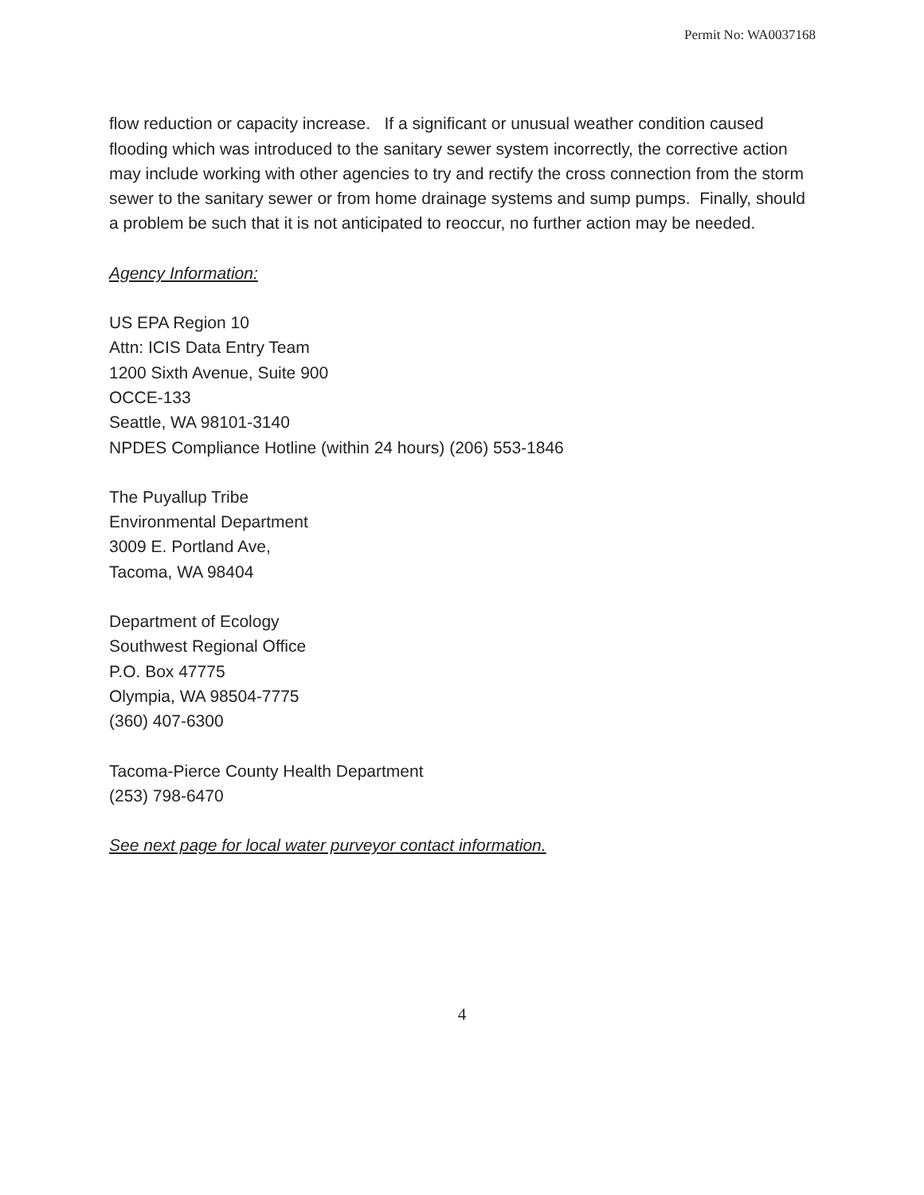Permit No: WA0037168
flow reduction or capacity increase. If a significant or unusual weather condition caused flooding which was introduced to the sanitary sewer system incorrectly, the corrective action may include working with other agencies to try and rectify the cross connection from the storm sewer to the sanitary sewer or from home drainage systems and sump pumps. Finally, should a problem be such that it is not anticipated to reoccur, no further action may be needed.
Agency Information:
US EPA Region 10
Attn: ICIS Data Entry Team
1200 Sixth Avenue, Suite 900
OCCE-133
Seattle, WA 98101-3140
NPDES Compliance Hotline (within 24 hours) (206) 553-1846
The Puyallup Tribe
Environmental Department
3009 E. Portland Ave,
Tacoma, WA 98404
Department of Ecology
Southwest Regional Office
P.O. Box 47775
Olympia, WA 98504-7775
(360) 407-6300
Tacoma-Pierce County Health Department
(253) 798-6470
See next page for local water purveyor contact information.
4